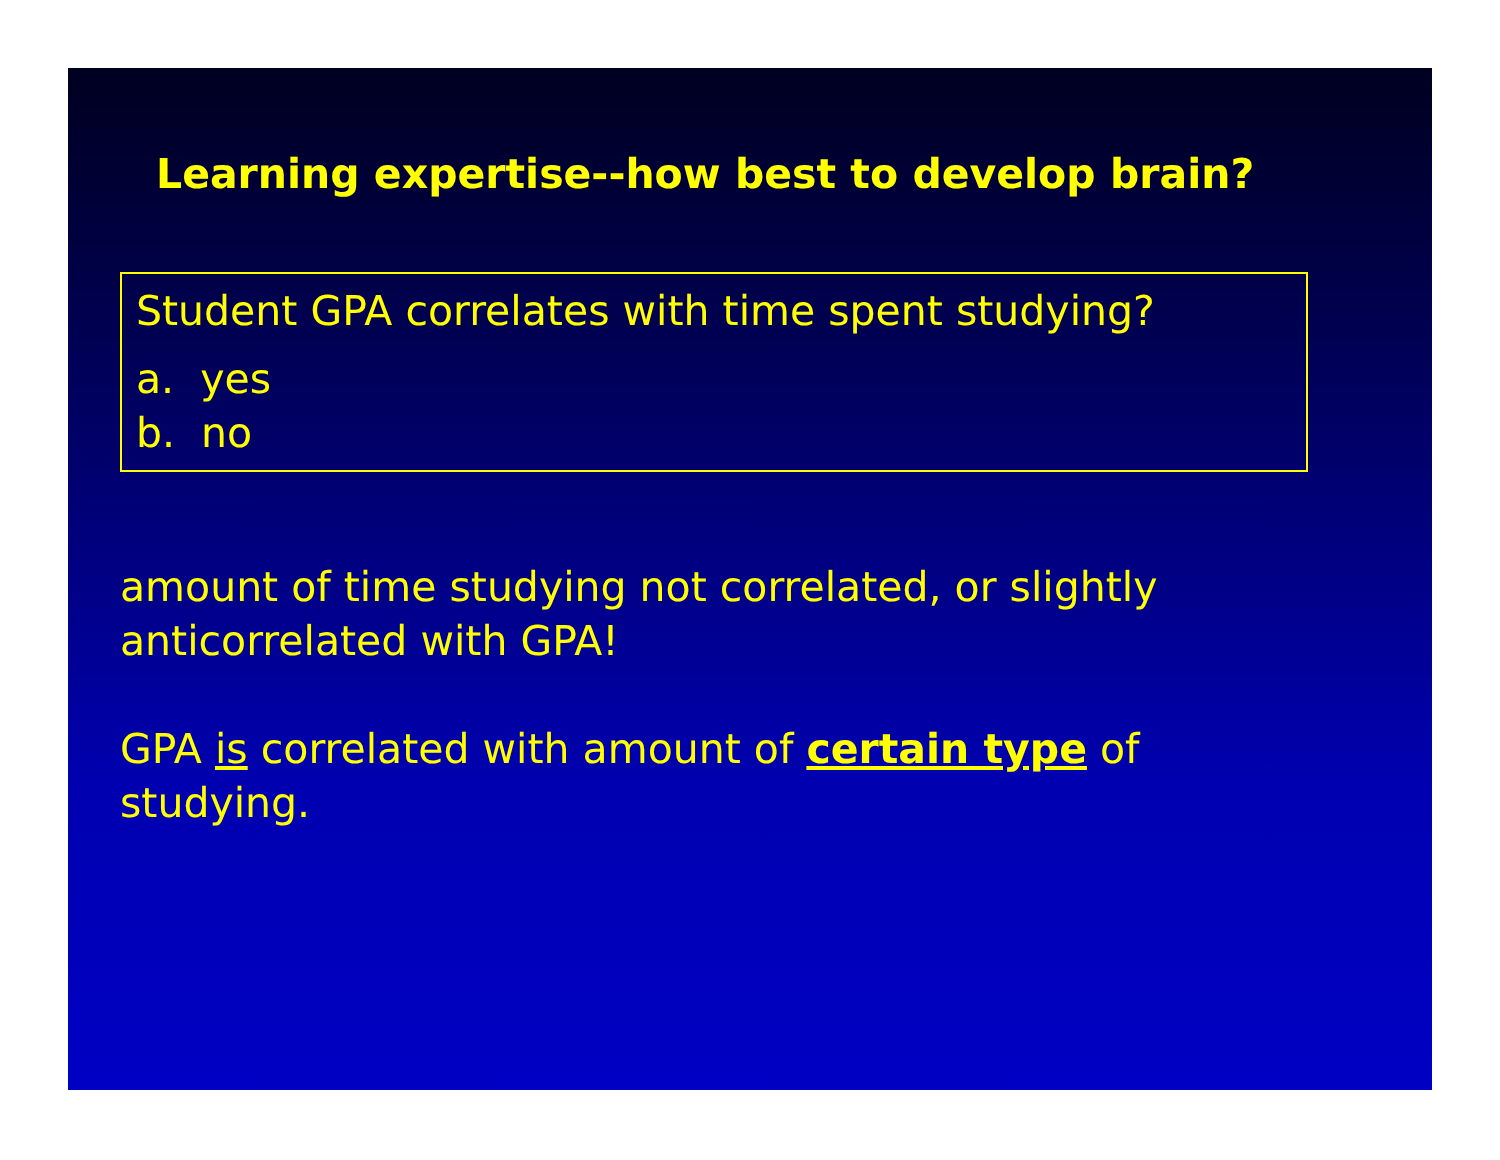Learning expertise--how best to develop brain?
Student GPA correlates with time spent studying?
a. yes
b. no
amount of time studying not correlated, or slightly anticorrelated with GPA!
GPA is correlated with amount of certain type of studying.